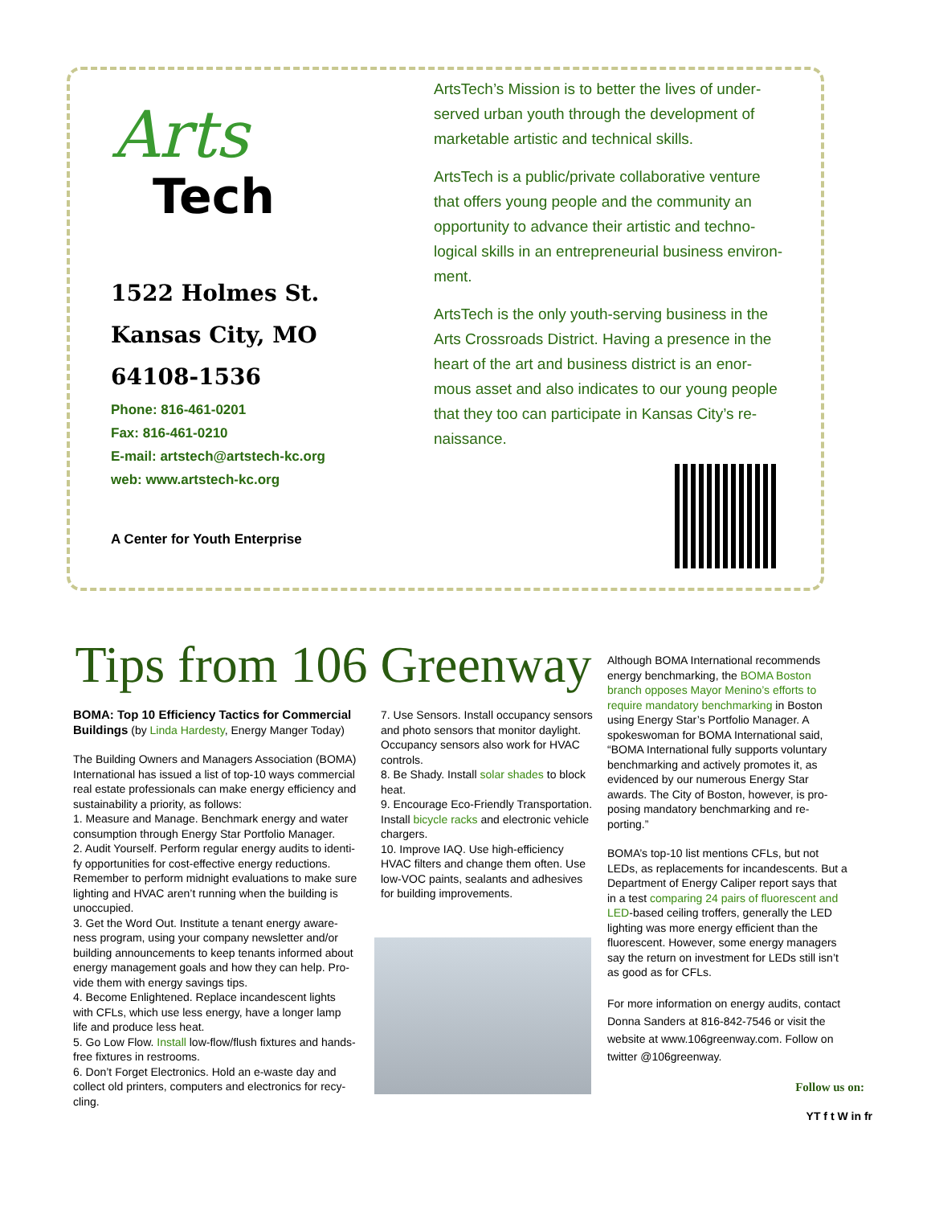Arts
Tech
1522 Holmes St.
Kansas City, MO
64108-1536
Phone: 816-461-0201
Fax: 816-461-0210
E-mail: artstech@artstech-kc.org
web: www.artstech-kc.org
A Center for Youth Enterprise
ArtsTech’s Mission is to better the lives of under-served urban youth through the development of marketable artistic and technical skills.
ArtsTech is a public/private collaborative venture that offers young people and the community an opportunity to advance their artistic and techno-logical skills in an entrepreneurial business environ-ment.
ArtsTech is the only youth-serving business in the Arts Crossroads District. Having a presence in the heart of the art and business district is an enor-mous asset and also indicates to our young people that they too can participate in Kansas City’s re-naissance.
Tips from 106 Greenway
BOMA: Top 10 Efficiency Tactics for Commercial Buildings (by Linda Hardesty, Energy Manger Today)
The Building Owners and Managers Association (BOMA) International has issued a list of top-10 ways commercial real estate professionals can make energy efficiency and sustainability a priority, as follows:
1. Measure and Manage. Benchmark energy and water consumption through Energy Star Portfolio Manager.
2. Audit Yourself. Perform regular energy audits to identi-fy opportunities for cost-effective energy reductions. Remember to perform midnight evaluations to make sure lighting and HVAC aren’t running when the building is unoccupied.
3. Get the Word Out. Institute a tenant energy aware-ness program, using your company newsletter and/or building announcements to keep tenants informed about energy management goals and how they can help. Pro-vide them with energy savings tips.
4. Become Enlightened. Replace incandescent lights with CFLs, which use less energy, have a longer lamp life and produce less heat.
5. Go Low Flow. Install low-flow/flush fixtures and hands-free fixtures in restrooms.
6. Don’t Forget Electronics. Hold an e-waste day and collect old printers, computers and electronics for recy-cling.
7. Use Sensors. Install occupancy sensors and photo sensors that monitor daylight. Occupancy sensors also work for HVAC controls.
8. Be Shady. Install solar shades to block heat.
9. Encourage Eco-Friendly Transportation. Install bicycle racks and electronic vehicle chargers.
10. Improve IAQ. Use high-efficiency HVAC filters and change them often. Use low-VOC paints, sealants and adhesives for building improvements.
Although BOMA International recommends energy benchmarking, the BOMA Boston branch opposes Mayor Menino’s efforts to require mandatory benchmarking in Boston using Energy Star’s Portfolio Manager. A spokeswoman for BOMA International said, “BOMA International fully supports voluntary benchmarking and actively promotes it, as evidenced by our numerous Energy Star awards. The City of Boston, however, is pro-posing mandatory benchmarking and re-porting.”
BOMA’s top-10 list mentions CFLs, but not LEDs, as replacements for incandescents. But a Department of Energy Caliper report says that in a test comparing 24 pairs of fluorescent and LED-based ceiling troffers, generally the LED lighting was more energy efficient than the fluorescent. However, some energy managers say the return on investment for LEDs still isn’t as good as for CFLs.
For more information on energy audits, contact Donna Sanders at 816-842-7546 or visit the website at www.106greenway.com. Follow on twitter @106greenway.
Follow us on:
YT f t W in fr